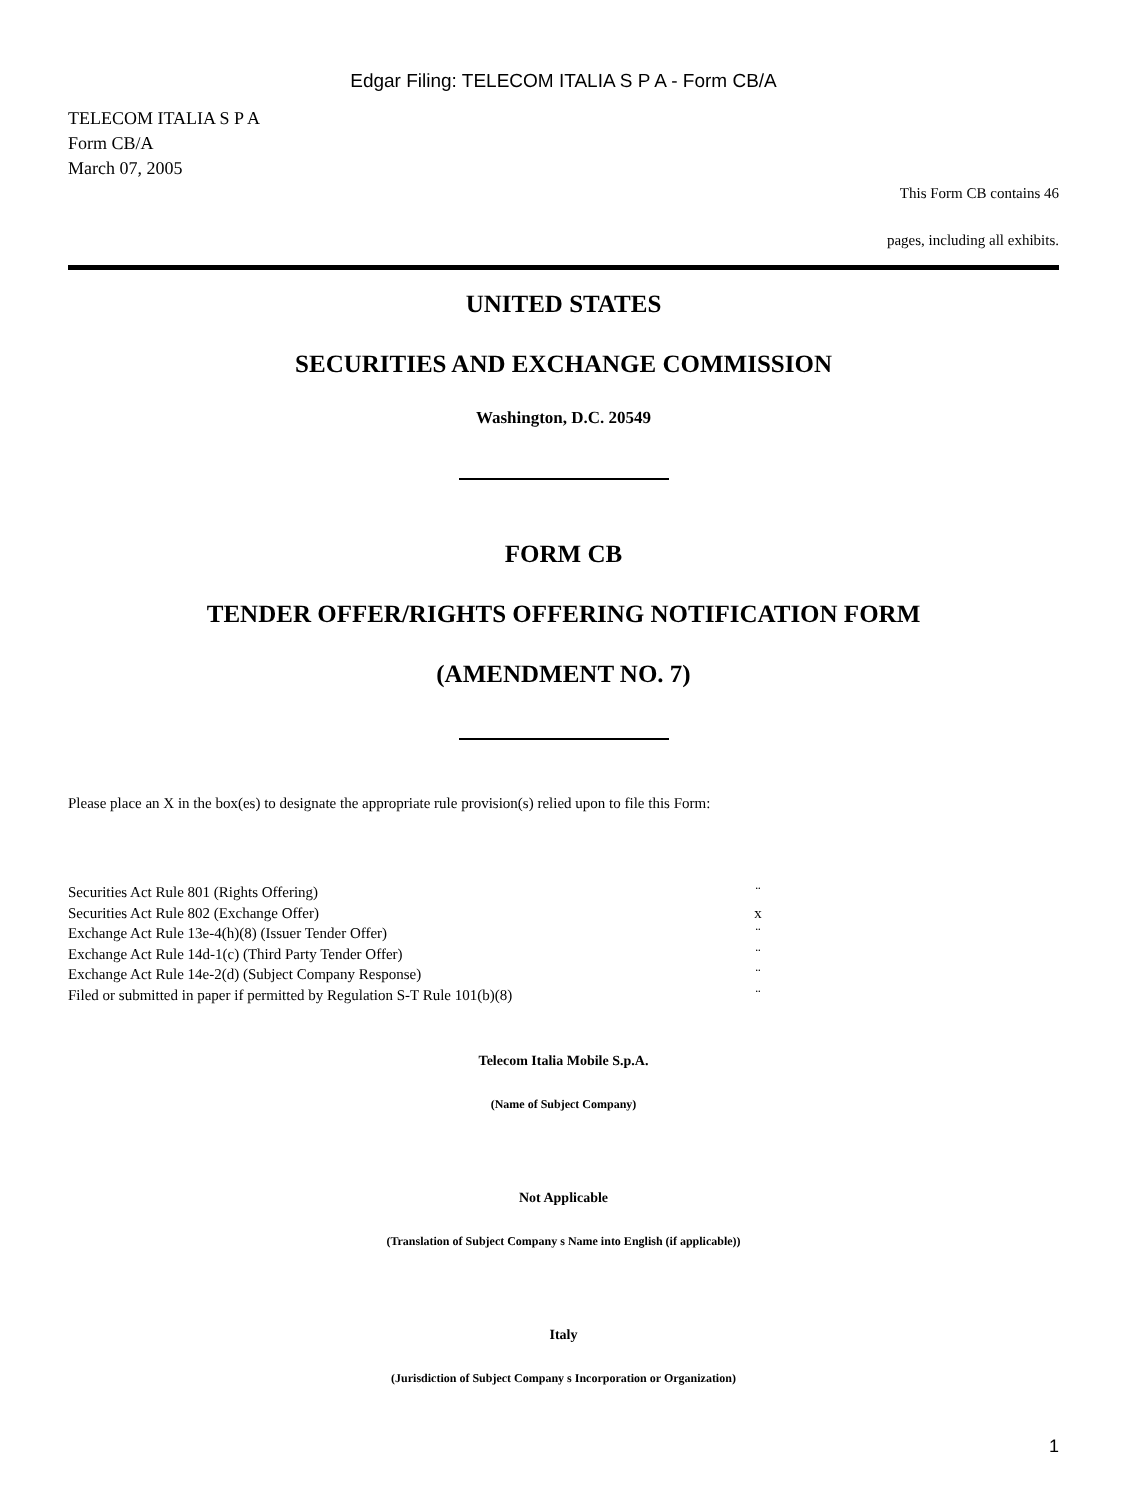Edgar Filing: TELECOM ITALIA S P A - Form CB/A
TELECOM ITALIA S P A
Form CB/A
March 07, 2005
This Form CB contains 46
pages, including all exhibits.
UNITED STATES
SECURITIES AND EXCHANGE COMMISSION
Washington, D.C. 20549
FORM CB
TENDER OFFER/RIGHTS OFFERING NOTIFICATION FORM
(AMENDMENT NO. 7)
Please place an X in the box(es) to designate the appropriate rule provision(s) relied upon to file this Form:
| Securities Act Rule 801 (Rights Offering) | ¨ |
| Securities Act Rule 802 (Exchange Offer) | x |
| Exchange Act Rule 13e-4(h)(8) (Issuer Tender Offer) | ¨ |
| Exchange Act Rule 14d-1(c) (Third Party Tender Offer) | ¨ |
| Exchange Act Rule 14e-2(d) (Subject Company Response) | ¨ |
| Filed or submitted in paper if permitted by Regulation S-T Rule 101(b)(8) | ¨ |
Telecom Italia Mobile S.p.A.
(Name of Subject Company)
Not Applicable
(Translation of Subject Company s Name into English (if applicable))
Italy
(Jurisdiction of Subject Company s Incorporation or Organization)
1